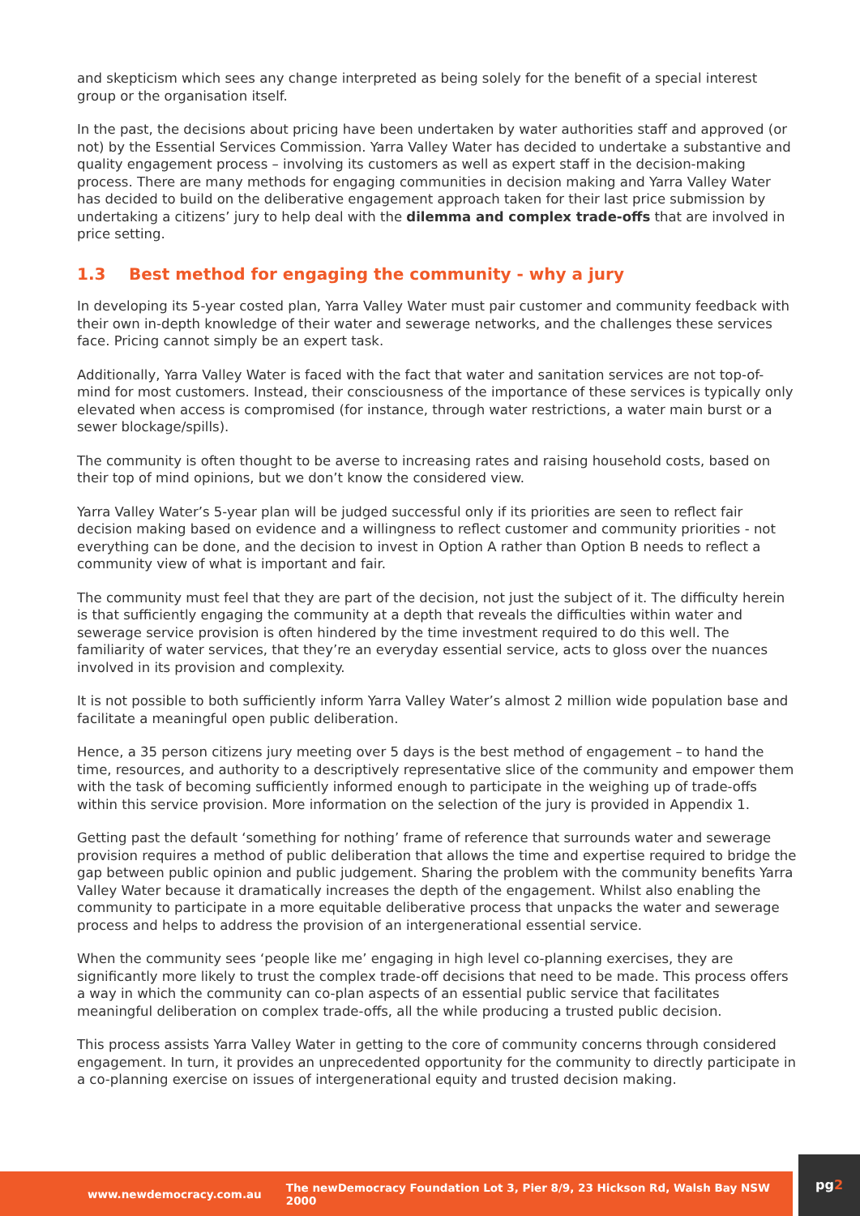and skepticism which sees any change interpreted as being solely for the benefit of a special interest group or the organisation itself.
In the past, the decisions about pricing have been undertaken by water authorities staff and approved (or not) by the Essential Services Commission. Yarra Valley Water has decided to undertake a substantive and quality engagement process – involving its customers as well as expert staff in the decision-making process. There are many methods for engaging communities in decision making and Yarra Valley Water has decided to build on the deliberative engagement approach taken for their last price submission by undertaking a citizens’ jury to help deal with the dilemma and complex trade-offs that are involved in price setting.
1.3 Best method for engaging the community - why a jury
In developing its 5-year costed plan, Yarra Valley Water must pair customer and community feedback with their own in-depth knowledge of their water and sewerage networks, and the challenges these services face. Pricing cannot simply be an expert task.
Additionally, Yarra Valley Water is faced with the fact that water and sanitation services are not top-of-mind for most customers. Instead, their consciousness of the importance of these services is typically only elevated when access is compromised (for instance, through water restrictions, a water main burst or a sewer blockage/spills).
The community is often thought to be averse to increasing rates and raising household costs, based on their top of mind opinions, but we don’t know the considered view.
Yarra Valley Water’s 5-year plan will be judged successful only if its priorities are seen to reflect fair decision making based on evidence and a willingness to reflect customer and community priorities - not everything can be done, and the decision to invest in Option A rather than Option B needs to reflect a community view of what is important and fair.
The community must feel that they are part of the decision, not just the subject of it. The difficulty herein is that sufficiently engaging the community at a depth that reveals the difficulties within water and sewerage service provision is often hindered by the time investment required to do this well. The familiarity of water services, that they’re an everyday essential service, acts to gloss over the nuances involved in its provision and complexity.
It is not possible to both sufficiently inform Yarra Valley Water’s almost 2 million wide population base and facilitate a meaningful open public deliberation.
Hence, a 35 person citizens jury meeting over 5 days is the best method of engagement – to hand the time, resources, and authority to a descriptively representative slice of the community and empower them with the task of becoming sufficiently informed enough to participate in the weighing up of trade-offs within this service provision. More information on the selection of the jury is provided in Appendix 1.
Getting past the default ‘something for nothing’ frame of reference that surrounds water and sewerage provision requires a method of public deliberation that allows the time and expertise required to bridge the gap between public opinion and public judgement. Sharing the problem with the community benefits Yarra Valley Water because it dramatically increases the depth of the engagement. Whilst also enabling the community to participate in a more equitable deliberative process that unpacks the water and sewerage process and helps to address the provision of an intergenerational essential service.
When the community sees ‘people like me’ engaging in high level co-planning exercises, they are significantly more likely to trust the complex trade-off decisions that need to be made. This process offers a way in which the community can co-plan aspects of an essential public service that facilitates meaningful deliberation on complex trade-offs, all the while producing a trusted public decision.
This process assists Yarra Valley Water in getting to the core of community concerns through considered engagement. In turn, it provides an unprecedented opportunity for the community to directly participate in a co-planning exercise on issues of intergenerational equity and trusted decision making.
www.newdemocracy.com.au The newDemocracy Foundation Lot 3, Pier 8/9, 23 Hickson Rd, Walsh Bay NSW 2000 pg2